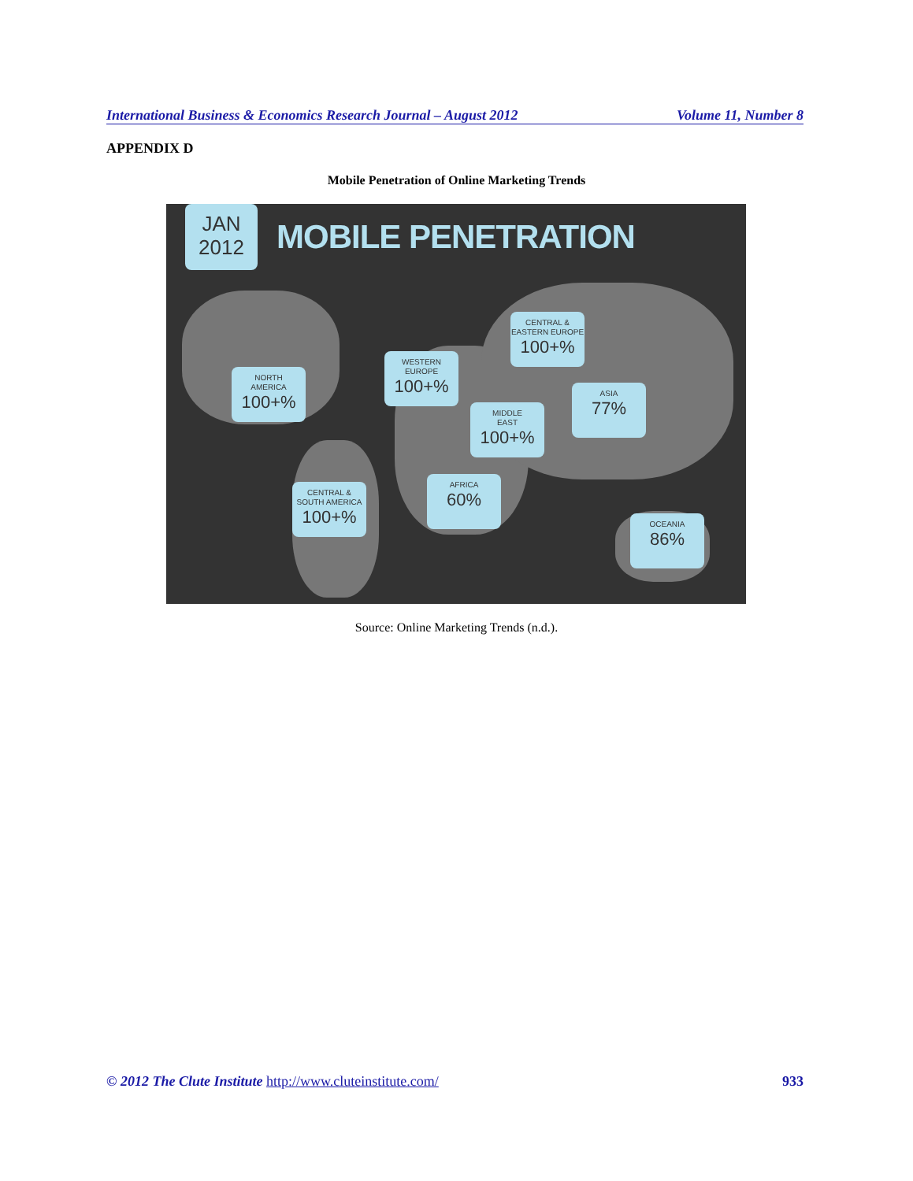International Business & Economics Research Journal – August 2012 Volume 11, Number 8
APPENDIX D
Mobile Penetration of Online Marketing Trends
JAN
2012
MOBILE PENETRATION
CENTRAL &
EASTERN EUROPE
100+%
WESTERN
EUROPE
100+%
NORTH
AMERICA
100+%
MIDDLE
EAST
100+%
ASIA
77%
AFRICA
60%
CENTRAL &
SOUTH AMERICA
100+%
OCEANIA
86%
Source: Online Marketing Trends (n.d.).
© 2012 The Clute Institute http://www.cluteinstitute.com/ 933